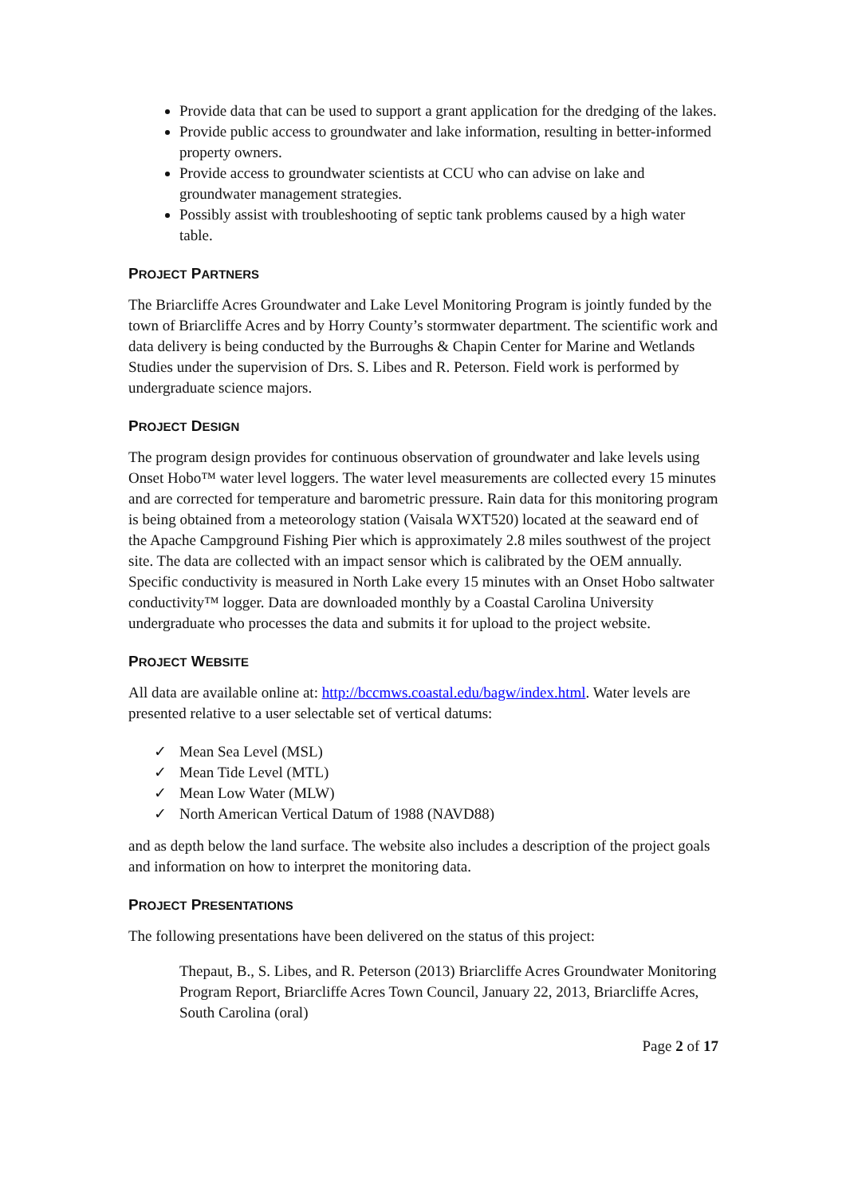Provide data that can be used to support a grant application for the dredging of the lakes.
Provide public access to groundwater and lake information, resulting in better-informed property owners.
Provide access to groundwater scientists at CCU who can advise on lake and groundwater management strategies.
Possibly assist with troubleshooting of septic tank problems caused by a high water table.
PROJECT PARTNERS
The Briarcliffe Acres Groundwater and Lake Level Monitoring Program is jointly funded by the town of Briarcliffe Acres and by Horry County’s stormwater department. The scientific work and data delivery is being conducted by the Burroughs & Chapin Center for Marine and Wetlands Studies under the supervision of Drs. S. Libes and R. Peterson. Field work is performed by undergraduate science majors.
PROJECT DESIGN
The program design provides for continuous observation of groundwater and lake levels using Onset Hobo™ water level loggers. The water level measurements are collected every 15 minutes and are corrected for temperature and barometric pressure. Rain data for this monitoring program is being obtained from a meteorology station (Vaisala WXT520) located at the seaward end of the Apache Campground Fishing Pier which is approximately 2.8 miles southwest of the project site. The data are collected with an impact sensor which is calibrated by the OEM annually. Specific conductivity is measured in North Lake every 15 minutes with an Onset Hobo saltwater conductivity™ logger. Data are downloaded monthly by a Coastal Carolina University undergraduate who processes the data and submits it for upload to the project website.
PROJECT WEBSITE
All data are available online at: http://bccmws.coastal.edu/bagw/index.html. Water levels are presented relative to a user selectable set of vertical datums:
✓ Mean Sea Level (MSL)
✓ Mean Tide Level (MTL)
✓ Mean Low Water (MLW)
✓ North American Vertical Datum of 1988 (NAVD88)
and as depth below the land surface. The website also includes a description of the project goals and information on how to interpret the monitoring data.
PROJECT PRESENTATIONS
The following presentations have been delivered on the status of this project:
Thepaut, B., S. Libes, and R. Peterson (2013) Briarcliffe Acres Groundwater Monitoring Program Report, Briarcliffe Acres Town Council, January 22, 2013, Briarcliffe Acres, South Carolina (oral)
Page 2 of 17